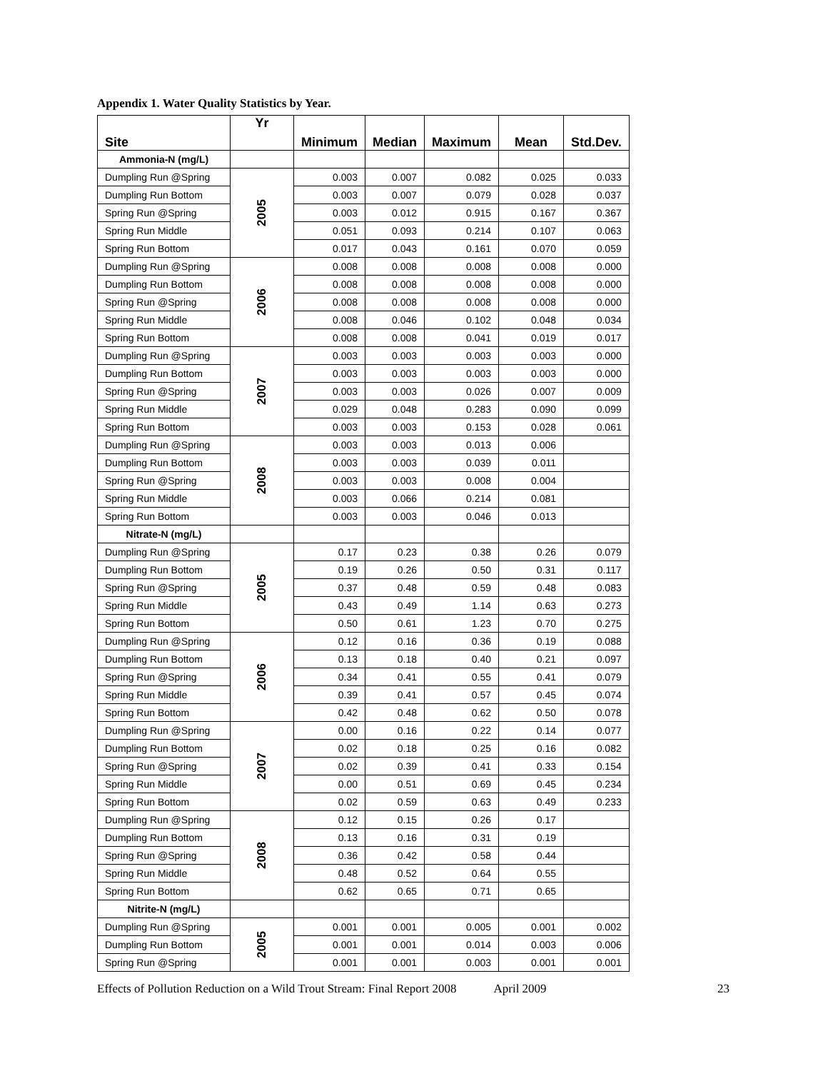Appendix 1. Water Quality Statistics by Year.
| Site | Yr | Minimum | Median | Maximum | Mean | Std.Dev. |
| --- | --- | --- | --- | --- | --- | --- |
| Ammonia-N (mg/L) | | | | | | |
| Dumpling Run @Spring | 2005 | 0.003 | 0.007 | 0.082 | 0.025 | 0.033 |
| Dumpling Run Bottom | | 0.003 | 0.007 | 0.079 | 0.028 | 0.037 |
| Spring Run @Spring | | 0.003 | 0.012 | 0.915 | 0.167 | 0.367 |
| Spring Run Middle | | 0.051 | 0.093 | 0.214 | 0.107 | 0.063 |
| Spring Run Bottom | | 0.017 | 0.043 | 0.161 | 0.070 | 0.059 |
| Dumpling Run @Spring | 2006 | 0.008 | 0.008 | 0.008 | 0.008 | 0.000 |
| Dumpling Run Bottom | | 0.008 | 0.008 | 0.008 | 0.008 | 0.000 |
| Spring Run @Spring | | 0.008 | 0.008 | 0.008 | 0.008 | 0.000 |
| Spring Run Middle | | 0.008 | 0.046 | 0.102 | 0.048 | 0.034 |
| Spring Run Bottom | | 0.008 | 0.008 | 0.041 | 0.019 | 0.017 |
| Dumpling Run @Spring | 2007 | 0.003 | 0.003 | 0.003 | 0.003 | 0.000 |
| Dumpling Run Bottom | | 0.003 | 0.003 | 0.003 | 0.003 | 0.000 |
| Spring Run @Spring | | 0.003 | 0.003 | 0.026 | 0.007 | 0.009 |
| Spring Run Middle | | 0.029 | 0.048 | 0.283 | 0.090 | 0.099 |
| Spring Run Bottom | | 0.003 | 0.003 | 0.153 | 0.028 | 0.061 |
| Dumpling Run @Spring | 2008 | 0.003 | 0.003 | 0.013 | 0.006 | |
| Dumpling Run Bottom | | 0.003 | 0.003 | 0.039 | 0.011 | |
| Spring Run @Spring | | 0.003 | 0.003 | 0.008 | 0.004 | |
| Spring Run Middle | | 0.003 | 0.066 | 0.214 | 0.081 | |
| Spring Run Bottom | | 0.003 | 0.003 | 0.046 | 0.013 | |
| Nitrate-N (mg/L) | | | | | | |
| Dumpling Run @Spring | 2005 | 0.17 | 0.23 | 0.38 | 0.26 | 0.079 |
| Dumpling Run Bottom | | 0.19 | 0.26 | 0.50 | 0.31 | 0.117 |
| Spring Run @Spring | | 0.37 | 0.48 | 0.59 | 0.48 | 0.083 |
| Spring Run Middle | | 0.43 | 0.49 | 1.14 | 0.63 | 0.273 |
| Spring Run Bottom | | 0.50 | 0.61 | 1.23 | 0.70 | 0.275 |
| Dumpling Run @Spring | 2006 | 0.12 | 0.16 | 0.36 | 0.19 | 0.088 |
| Dumpling Run Bottom | | 0.13 | 0.18 | 0.40 | 0.21 | 0.097 |
| Spring Run @Spring | | 0.34 | 0.41 | 0.55 | 0.41 | 0.079 |
| Spring Run Middle | | 0.39 | 0.41 | 0.57 | 0.45 | 0.074 |
| Spring Run Bottom | | 0.42 | 0.48 | 0.62 | 0.50 | 0.078 |
| Dumpling Run @Spring | 2007 | 0.00 | 0.16 | 0.22 | 0.14 | 0.077 |
| Dumpling Run Bottom | | 0.02 | 0.18 | 0.25 | 0.16 | 0.082 |
| Spring Run @Spring | | 0.02 | 0.39 | 0.41 | 0.33 | 0.154 |
| Spring Run Middle | | 0.00 | 0.51 | 0.69 | 0.45 | 0.234 |
| Spring Run Bottom | | 0.02 | 0.59 | 0.63 | 0.49 | 0.233 |
| Dumpling Run @Spring | 2008 | 0.12 | 0.15 | 0.26 | 0.17 | |
| Dumpling Run Bottom | | 0.13 | 0.16 | 0.31 | 0.19 | |
| Spring Run @Spring | | 0.36 | 0.42 | 0.58 | 0.44 | |
| Spring Run Middle | | 0.48 | 0.52 | 0.64 | 0.55 | |
| Spring Run Bottom | | 0.62 | 0.65 | 0.71 | 0.65 | |
| Nitrite-N (mg/L) | | | | | | |
| Dumpling Run @Spring | 2005 | 0.001 | 0.001 | 0.005 | 0.001 | 0.002 |
| Dumpling Run Bottom | | 0.001 | 0.001 | 0.014 | 0.003 | 0.006 |
| Spring Run @Spring | | 0.001 | 0.001 | 0.003 | 0.001 | 0.001 |
Effects of Pollution Reduction on a Wild Trout Stream: Final Report 2008 April 2009 23